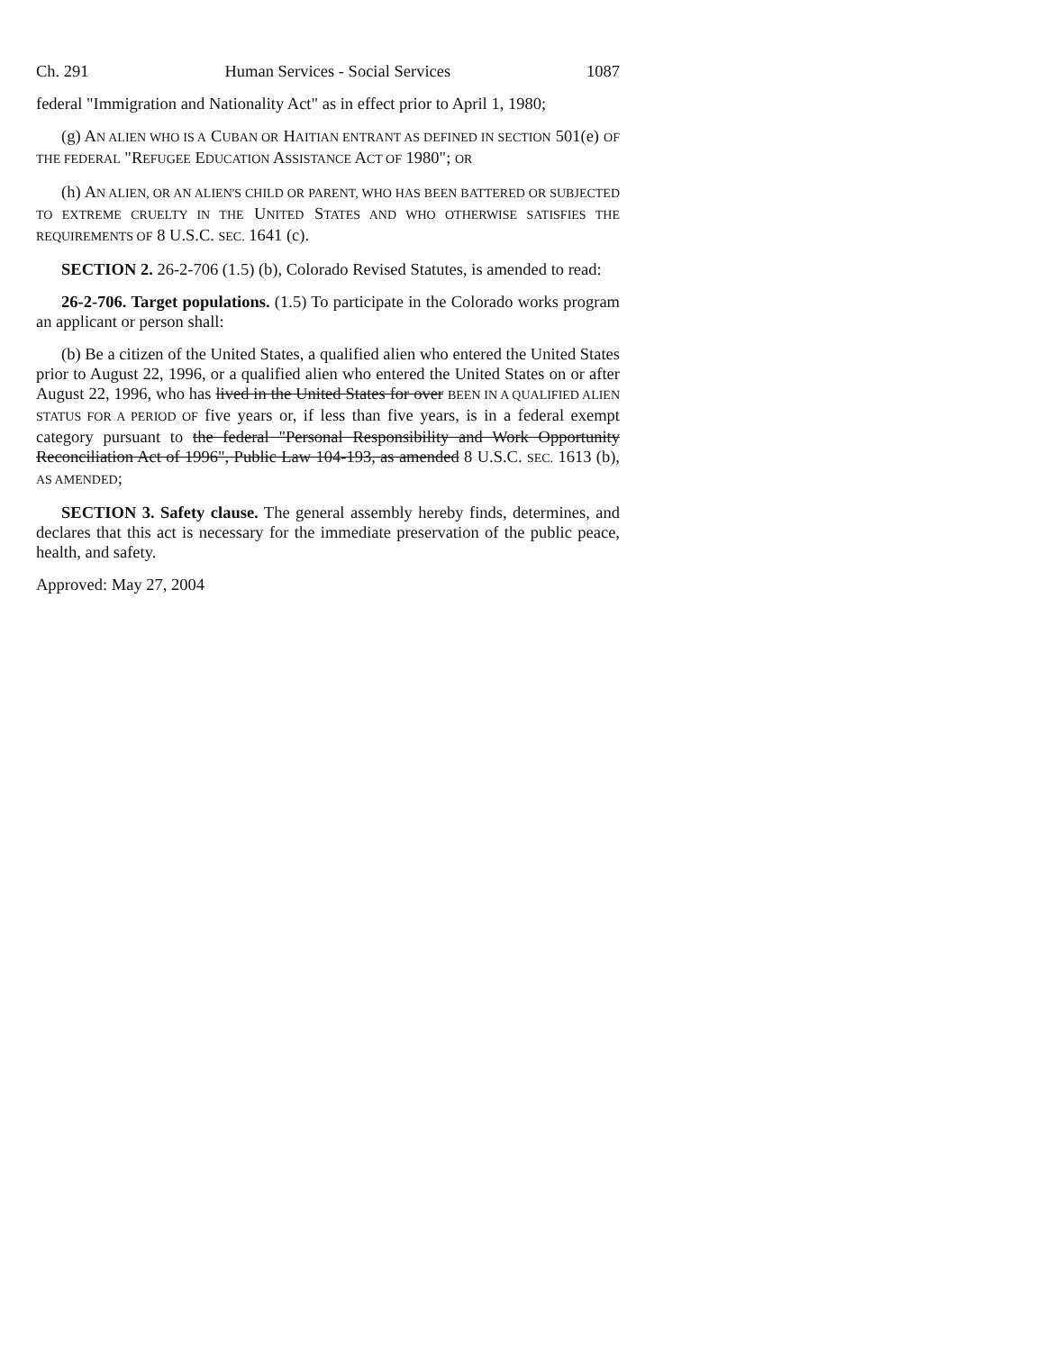Ch. 291 Human Services - Social Services 1087
federal "Immigration and Nationality Act" as in effect prior to April 1, 1980;
(g) AN ALIEN WHO IS A CUBAN OR HAITIAN ENTRANT AS DEFINED IN SECTION 501(e) OF THE FEDERAL "REFUGEE EDUCATION ASSISTANCE ACT OF 1980"; OR
(h) AN ALIEN, OR AN ALIEN'S CHILD OR PARENT, WHO HAS BEEN BATTERED OR SUBJECTED TO EXTREME CRUELTY IN THE UNITED STATES AND WHO OTHERWISE SATISFIES THE REQUIREMENTS OF 8 U.S.C. SEC. 1641 (c).
SECTION 2. 26-2-706 (1.5) (b), Colorado Revised Statutes, is amended to read:
26-2-706. Target populations. (1.5) To participate in the Colorado works program an applicant or person shall:
(b) Be a citizen of the United States, a qualified alien who entered the United States prior to August 22, 1996, or a qualified alien who entered the United States on or after August 22, 1996, who has lived in the United States for over BEEN IN A QUALIFIED ALIEN STATUS FOR A PERIOD OF five years or, if less than five years, is in a federal exempt category pursuant to the federal "Personal Responsibility and Work Opportunity Reconciliation Act of 1996", Public Law 104-193, as amended 8 U.S.C. SEC. 1613 (b), AS AMENDED;
SECTION 3. Safety clause. The general assembly hereby finds, determines, and declares that this act is necessary for the immediate preservation of the public peace, health, and safety.
Approved: May 27, 2004